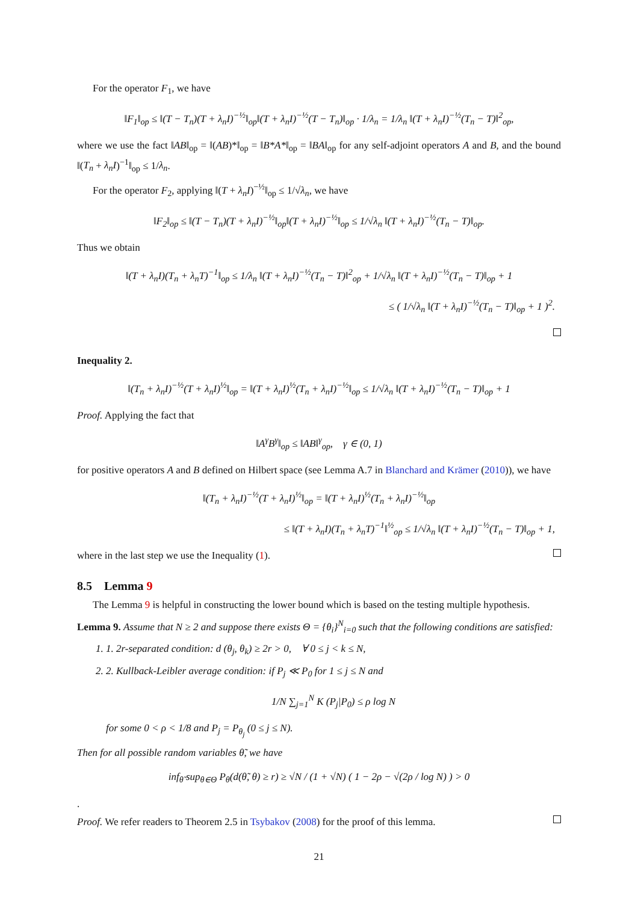For the operator F<sub>1</sub>, we have
‖F<sub>1</sub>‖<sub>op</sub> ≤ ‖(T − T<sub>n</sub>)(T + λ<sub>n</sub>I)<sup>−½</sup>‖<sub>op</sub>‖(T + λ<sub>n</sub>I)<sup>−½</sup>(T − T<sub>n</sub>)‖<sub>op</sub> · 1/λ<sub>n</sub> = 1/λ<sub>n</sub> ‖(T + λ<sub>n</sub>I)<sup>−½</sup>(T<sub>n</sub> − T)‖<sup>2</sup><sub>op</sub>,
where we use the fact ‖AB‖<sub>op</sub> = ‖(AB)*‖<sub>op</sub> = ‖B*A*‖<sub>op</sub> = ‖BA‖<sub>op</sub> for any self-adjoint operators A and B, and the bound ‖(T<sub>n</sub> + λ<sub>n</sub>I)<sup>−1</sup>‖<sub>op</sub> ≤ 1/λ<sub>n</sub>.
For the operator F<sub>2</sub>, applying ‖(T + λ<sub>n</sub>I)<sup>−½</sup>‖<sub>op</sub> ≤ 1/√λ<sub>n</sub>, we have
‖F<sub>2</sub>‖<sub>op</sub> ≤ ‖(T − T<sub>n</sub>)(T + λ<sub>n</sub>I)<sup>−½</sup>‖<sub>op</sub>‖(T + λ<sub>n</sub>I)<sup>−½</sup>‖<sub>op</sub> ≤ 1/√λ<sub>n</sub> ‖(T + λ<sub>n</sub>I)<sup>−½</sup>(T<sub>n</sub> − T)‖<sub>op</sub>.
Thus we obtain
‖(T + λ<sub>n</sub>I)(T<sub>n</sub> + λ<sub>n</sub>T)<sup>−1</sup>‖<sub>op</sub> ≤ 1/λ<sub>n</sub> ‖(T + λ<sub>n</sub>I)<sup>−½</sup>(T<sub>n</sub> − T)‖<sup>2</sup><sub>op</sub> + 1/√λ<sub>n</sub> ‖(T + λ<sub>n</sub>I)<sup>−½</sup>(T<sub>n</sub> − T)‖<sub>op</sub> + 1
≤ ( 1/√λ<sub>n</sub> ‖(T + λ<sub>n</sub>I)<sup>−½</sup>(T<sub>n</sub> − T)‖<sub>op</sub> + 1 )<sup>2</sup>.
Inequality 2.
‖(T<sub>n</sub> + λ<sub>n</sub>I)<sup>−½</sup>(T + λ<sub>n</sub>I)<sup>½</sup>‖<sub>op</sub> = ‖(T + λ<sub>n</sub>I)<sup>½</sup>(T<sub>n</sub> + λ<sub>n</sub>I)<sup>−½</sup>‖<sub>op</sub> ≤ 1/√λ<sub>n</sub> ‖(T + λ<sub>n</sub>I)<sup>−½</sup>(T<sub>n</sub> − T)‖<sub>op</sub> + 1
Proof. Applying the fact that
‖A<sup>γ</sup>B<sup>γ</sup>‖<sub>op</sub> ≤ ‖AB‖<sup>γ</sup><sub>op</sub>, γ ∈ (0, 1)
for positive operators A and B defined on Hilbert space (see Lemma A.7 in Blanchard and Krämer (2010)), we have
‖(T<sub>n</sub> + λ<sub>n</sub>I)<sup>−½</sup>(T + λ<sub>n</sub>I)<sup>½</sup>‖<sub>op</sub> = ‖(T + λ<sub>n</sub>I)<sup>½</sup>(T<sub>n</sub> + λ<sub>n</sub>I)<sup>−½</sup>‖<sub>op</sub>
≤ ‖(T + λ<sub>n</sub>I)(T<sub>n</sub> + λ<sub>n</sub>T)<sup>−1</sup>‖<sup>½</sup><sub>op</sub> ≤ 1/√λ<sub>n</sub> ‖(T + λ<sub>n</sub>I)<sup>−½</sup>(T<sub>n</sub> − T)‖<sub>op</sub> + 1,
where in the last step we use the Inequality (1).
8.5 Lemma 9
The Lemma 9 is helpful in constructing the lower bound which is based on the testing multiple hypothesis.
Lemma 9. Assume that N ≥ 2 and suppose there exists Θ = {θ<sub>i</sub>}<sup>N</sup><sub>i=0</sub> such that the following conditions are satisfied:
1. 1. 2r-separated condition: d (θ<sub>j</sub>, θ<sub>k</sub>) ≥ 2r > 0, ∀ 0 ≤ j < k ≤ N,
2. 2. Kullback-Leibler average condition: if P<sub>j</sub> ≪ P<sub>0</sub> for 1 ≤ j ≤ N and
1/N ∑<sub>j=1</sub><sup>N</sup> K (P<sub>j</sub>|P<sub>0</sub>) ≤ ρ log N
for some 0 < ρ < 1/8 and P<sub>j</sub> = P<sub>θ<sub>j</sub></sub> (0 ≤ j ≤ N).
Then for all possible random variables θ̃, we have
inf<sub>θ̃</sub> sup<sub>θ∈Θ</sub> P<sub>θ</sub>(d(θ̃, θ) ≥ r) ≥ √N / (1 + √N) ( 1 − 2ρ − √(2ρ / log N) ) > 0
.
Proof. We refer readers to Theorem 2.5 in Tsybakov (2008) for the proof of this lemma.
21